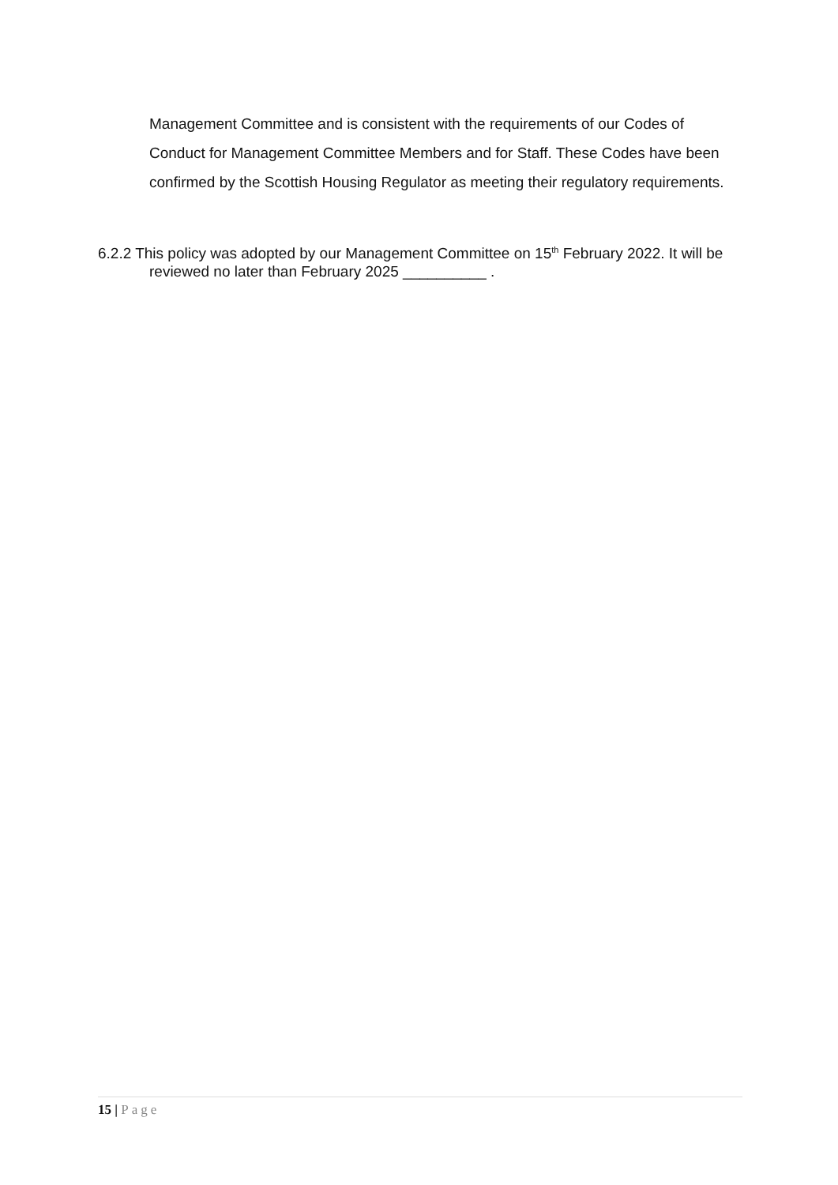Management Committee and is consistent with the requirements of our Codes of Conduct for Management Committee Members and for Staff. These Codes have been confirmed by the Scottish Housing Regulator as meeting their regulatory requirements.
6.2.2 This policy was adopted by our Management Committee on 15<sup>th</sup> February 2022. It will be reviewed no later than February 2025 __________ .
15 | Page